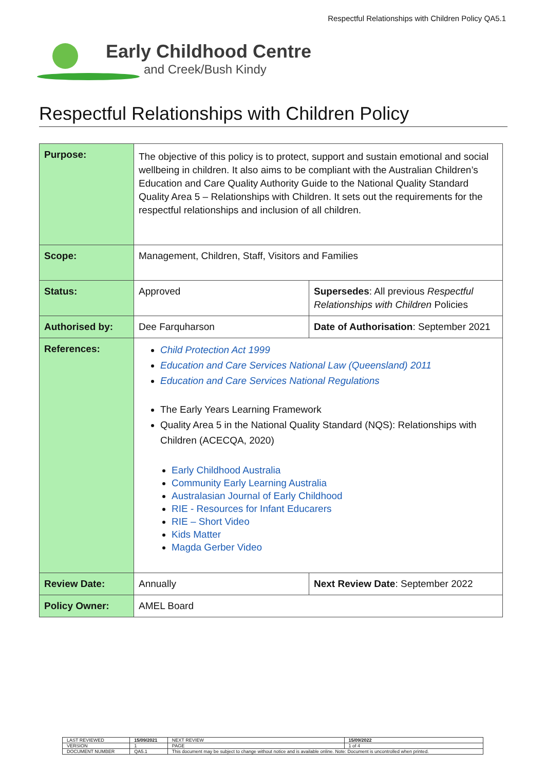Respectful Relationships with Children Policy QA5.1
Early Childhood Centre
and Creek/Bush Kindy
Respectful Relationships with Children Policy
| Purpose: | The objective of this policy is to protect, support and sustain emotional and social wellbeing in children. It also aims to be compliant with the Australian Children’s Education and Care Quality Authority Guide to the National Quality Standard Quality Area 5 – Relationships with Children. It sets out the requirements for the respectful relationships and inclusion of all children. | |
| Scope: | Management, Children, Staff, Visitors and Families | |
| Status: | Approved | Supersedes : All previous Respectful Relationships with Children Policies |
| Authorised by: | Dee Farquharson | Date of Authorisation : September 2021 |
| References: | Child Protection Act 1999 Education and Care Services National Law (Queensland) 2011 Education and Care Services National Regulations The Early Years Learning Framework Quality Area 5 in the National Quality Standard (NQS): Relationships with Children (ACECQA, 2020) Early Childhood Australia Community Early Learning Australia Australasian Journal of Early Childhood RIE - Resources for Infant Educarers RIE – Short Video Kids Matter Magda Gerber Video | |
| Review Date: | Annually | Next Review Date : September 2022 |
| Policy Owner: | AMEL Board | |
| LAST REVIEWED | 15/09/2021 | | NEXT REVIEW | 15/09/2022 |
| VERSION | 1 | | PAGE | 1 of 4 |
| DOCUMENT NUMBER | QA5.1 | This document may be subject to change without notice and is available online. Note: Document is uncontrolled when printed. | | |